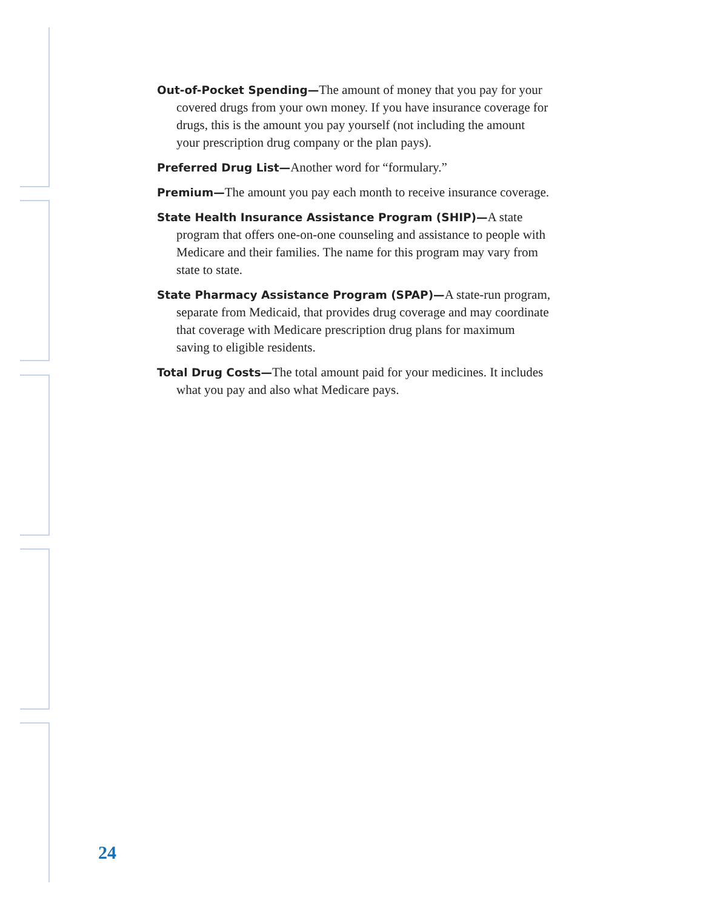Out-of-Pocket Spending—The amount of money that you pay for your covered drugs from your own money. If you have insurance coverage for drugs, this is the amount you pay yourself (not including the amount your prescription drug company or the plan pays).
Preferred Drug List—Another word for “formulary.”
Premium—The amount you pay each month to receive insurance coverage.
State Health Insurance Assistance Program (SHIP)—A state program that offers one-on-one counseling and assistance to people with Medicare and their families. The name for this program may vary from state to state.
State Pharmacy Assistance Program (SPAP)—A state-run program, separate from Medicaid, that provides drug coverage and may coordinate that coverage with Medicare prescription drug plans for maximum saving to eligible residents.
Total Drug Costs—The total amount paid for your medicines. It includes what you pay and also what Medicare pays.
24